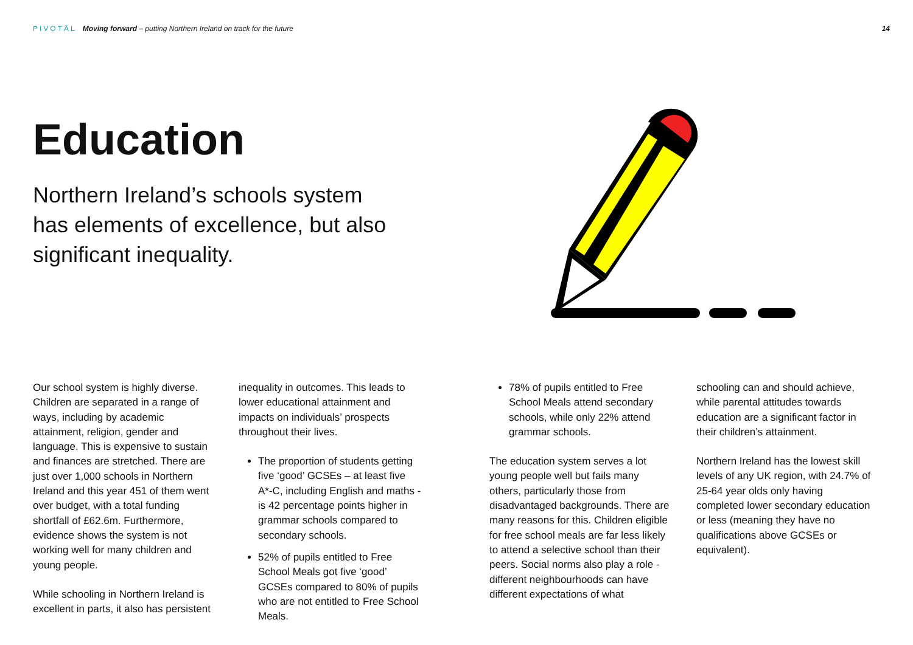PIVOTĀL Moving forward – putting Northern Ireland on track for the future
14
Education
Northern Ireland’s schools system has elements of excellence, but also significant inequality.
Our school system is highly diverse. Children are separated in a range of ways, including by academic attainment, religion, gender and language. This is expensive to sustain and finances are stretched. There are just over 1,000 schools in Northern Ireland and this year 451 of them went over budget, with a total funding shortfall of £62.6m. Furthermore, evidence shows the system is not working well for many children and young people.
While schooling in Northern Ireland is excellent in parts, it also has persistent
inequality in outcomes. This leads to lower educational attainment and impacts on individuals’ prospects throughout their lives.
The proportion of students getting five ‘good’ GCSEs – at least five A*-C, including English and maths - is 42 percentage points higher in grammar schools compared to secondary schools.
52% of pupils entitled to Free School Meals got five ‘good’ GCSEs compared to 80% of pupils who are not entitled to Free School Meals.
78% of pupils entitled to Free School Meals attend secondary schools, while only 22% attend grammar schools.
The education system serves a lot young people well but fails many others, particularly those from disadvantaged backgrounds. There are many reasons for this. Children eligible for free school meals are far less likely to attend a selective school than their peers. Social norms also play a role - different neighbourhoods can have different expectations of what
schooling can and should achieve, while parental attitudes towards education are a significant factor in their children’s attainment.
Northern Ireland has the lowest skill levels of any UK region, with 24.7% of 25-64 year olds only having completed lower secondary education or less (meaning they have no qualifications above GCSEs or equivalent).